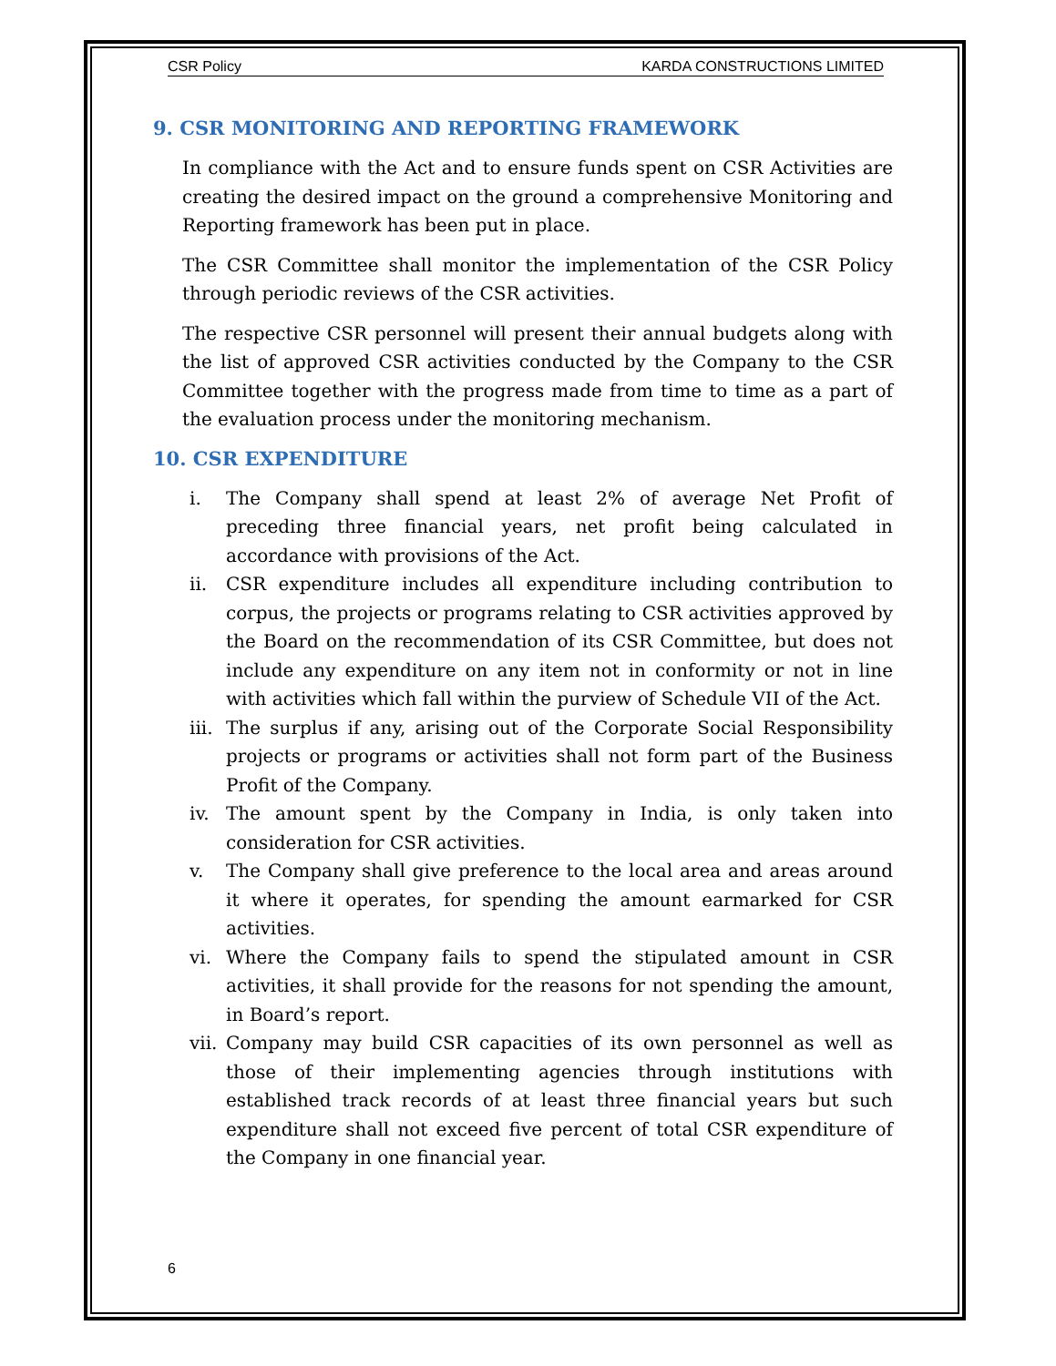CSR Policy KARDA CONSTRUCTIONS LIMITED
9. CSR MONITORING AND REPORTING FRAMEWORK
In compliance with the Act and to ensure funds spent on CSR Activities are creating the desired impact on the ground a comprehensive Monitoring and Reporting framework has been put in place.
The CSR Committee shall monitor the implementation of the CSR Policy through periodic reviews of the CSR activities.
The respective CSR personnel will present their annual budgets along with the list of approved CSR activities conducted by the Company to the CSR Committee together with the progress made from time to time as a part of the evaluation process under the monitoring mechanism.
10. CSR EXPENDITURE
i. The Company shall spend at least 2% of average Net Profit of preceding three financial years, net profit being calculated in accordance with provisions of the Act.
ii. CSR expenditure includes all expenditure including contribution to corpus, the projects or programs relating to CSR activities approved by the Board on the recommendation of its CSR Committee, but does not include any expenditure on any item not in conformity or not in line with activities which fall within the purview of Schedule VII of the Act.
iii. The surplus if any, arising out of the Corporate Social Responsibility projects or programs or activities shall not form part of the Business Profit of the Company.
iv. The amount spent by the Company in India, is only taken into consideration for CSR activities.
v. The Company shall give preference to the local area and areas around it where it operates, for spending the amount earmarked for CSR activities.
vi. Where the Company fails to spend the stipulated amount in CSR activities, it shall provide for the reasons for not spending the amount, in Board’s report.
vii. Company may build CSR capacities of its own personnel as well as those of their implementing agencies through institutions with established track records of at least three financial years but such expenditure shall not exceed five percent of total CSR expenditure of the Company in one financial year.
6